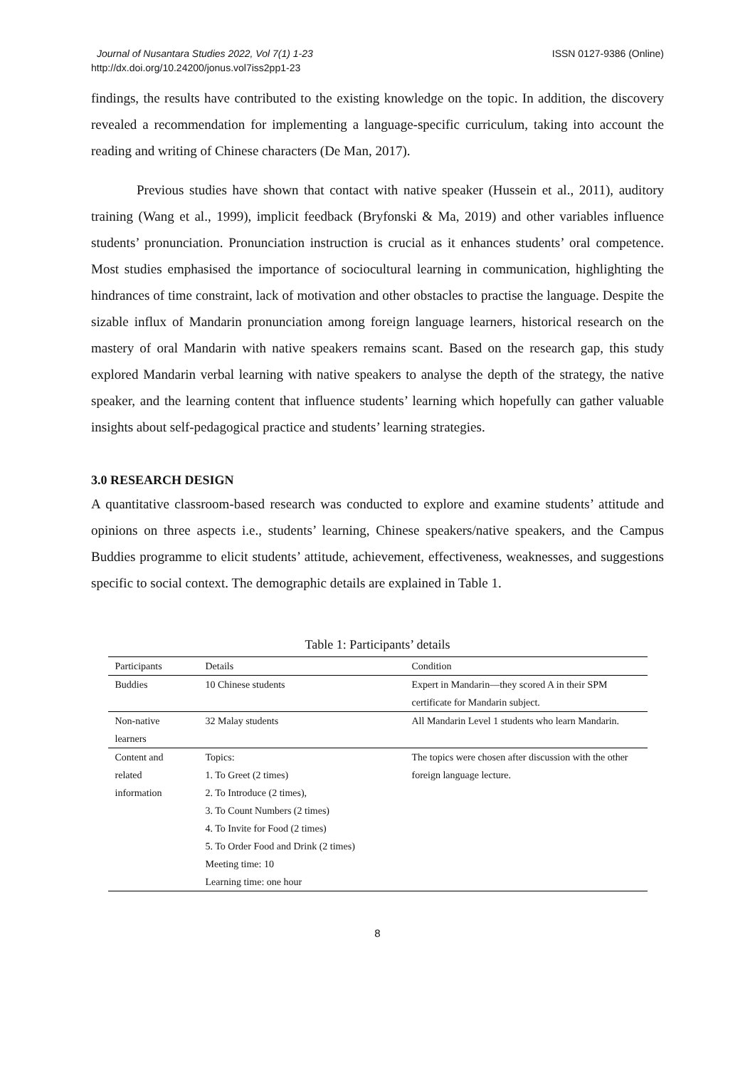Journal of Nusantara Studies 2022, Vol 7(1) 1-23
http://dx.doi.org/10.24200/jonus.vol7iss2pp1-23
ISSN 0127-9386 (Online)
findings, the results have contributed to the existing knowledge on the topic. In addition, the discovery revealed a recommendation for implementing a language-specific curriculum, taking into account the reading and writing of Chinese characters (De Man, 2017).
Previous studies have shown that contact with native speaker (Hussein et al., 2011), auditory training (Wang et al., 1999), implicit feedback (Bryfonski & Ma, 2019) and other variables influence students’ pronunciation. Pronunciation instruction is crucial as it enhances students’ oral competence. Most studies emphasised the importance of sociocultural learning in communication, highlighting the hindrances of time constraint, lack of motivation and other obstacles to practise the language. Despite the sizable influx of Mandarin pronunciation among foreign language learners, historical research on the mastery of oral Mandarin with native speakers remains scant. Based on the research gap, this study explored Mandarin verbal learning with native speakers to analyse the depth of the strategy, the native speaker, and the learning content that influence students’ learning which hopefully can gather valuable insights about self-pedagogical practice and students’ learning strategies.
3.0 RESEARCH DESIGN
A quantitative classroom-based research was conducted to explore and examine students’ attitude and opinions on three aspects i.e., students’ learning, Chinese speakers/native speakers, and the Campus Buddies programme to elicit students’ attitude, achievement, effectiveness, weaknesses, and suggestions specific to social context. The demographic details are explained in Table 1.
Table 1: Participants’ details
| Participants | Details | Condition |
| --- | --- | --- |
| Buddies | 10 Chinese students | Expert in Mandarin—they scored A in their SPM certificate for Mandarin subject. |
| Non-native learners | 32 Malay students | All Mandarin Level 1 students who learn Mandarin. |
| Content and related information | Topics: 1. To Greet (2 times) 2. To Introduce (2 times), 3. To Count Numbers (2 times) 4. To Invite for Food (2 times) 5. To Order Food and Drink (2 times) Meeting time: 10 Learning time: one hour | The topics were chosen after discussion with the other foreign language lecture. |
8